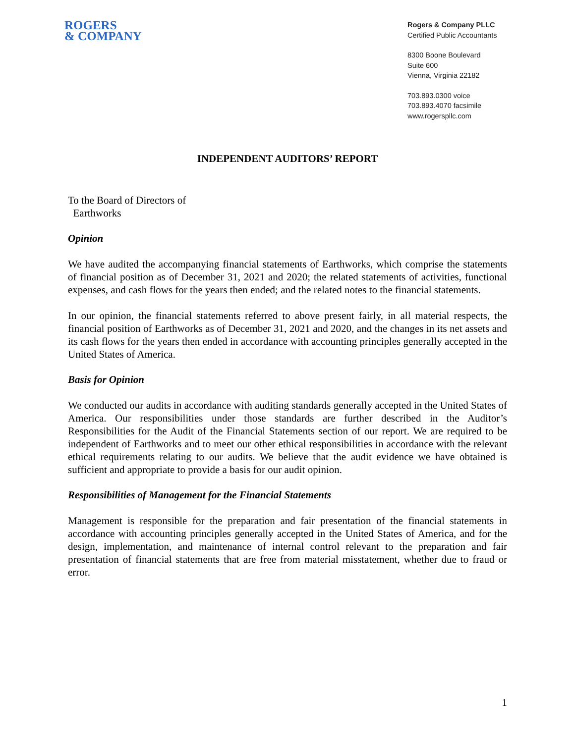ROGERS
& COMPANY
Rogers & Company PLLC
Certified Public Accountants
8300 Boone Boulevard
Suite 600
Vienna, Virginia 22182
703.893.0300 voice
703.893.4070 facsimile
www.rogerspllc.com
INDEPENDENT AUDITORS’ REPORT
To the Board of Directors of
Earthworks
Opinion
We have audited the accompanying financial statements of Earthworks, which comprise the statements of financial position as of December 31, 2021 and 2020; the related statements of activities, functional expenses, and cash flows for the years then ended; and the related notes to the financial statements.
In our opinion, the financial statements referred to above present fairly, in all material respects, the financial position of Earthworks as of December 31, 2021 and 2020, and the changes in its net assets and its cash flows for the years then ended in accordance with accounting principles generally accepted in the United States of America.
Basis for Opinion
We conducted our audits in accordance with auditing standards generally accepted in the United States of America. Our responsibilities under those standards are further described in the Auditor’s Responsibilities for the Audit of the Financial Statements section of our report. We are required to be independent of Earthworks and to meet our other ethical responsibilities in accordance with the relevant ethical requirements relating to our audits. We believe that the audit evidence we have obtained is sufficient and appropriate to provide a basis for our audit opinion.
Responsibilities of Management for the Financial Statements
Management is responsible for the preparation and fair presentation of the financial statements in accordance with accounting principles generally accepted in the United States of America, and for the design, implementation, and maintenance of internal control relevant to the preparation and fair presentation of financial statements that are free from material misstatement, whether due to fraud or error.
1